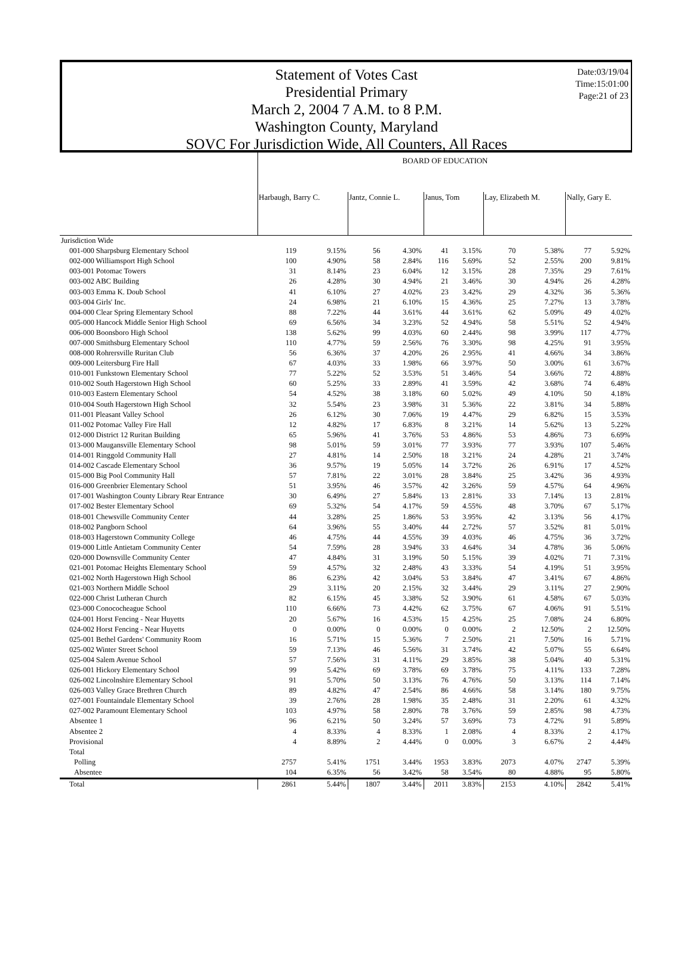Date:03/19/04
Time:15:01:00
Page:21 of 23
Statement of Votes Cast
Presidential Primary
March 2, 2004 7 A.M. to 8 P.M.
Washington County, Maryland
SOVC For Jurisdiction Wide, All Counters, All Races
| | BOARD OF EDUCATION | | | | | | | | | |
| | Harbaugh, Barry C. | | Jantz, Connie L. | | Janus, Tom | | Lay, Elizabeth M. | | Nally, Gary E. | |
| Jurisdiction Wide | | | | | | | | | | |
| 001-000 Sharpsburg Elementary School | 119 | 9.15% | 56 | 4.30% | 41 | 3.15% | 70 | 5.38% | 77 | 5.92% |
| 002-000 Williamsport High School | 100 | 4.90% | 58 | 2.84% | 116 | 5.69% | 52 | 2.55% | 200 | 9.81% |
| 003-001 Potomac Towers | 31 | 8.14% | 23 | 6.04% | 12 | 3.15% | 28 | 7.35% | 29 | 7.61% |
| 003-002 ABC Building | 26 | 4.28% | 30 | 4.94% | 21 | 3.46% | 30 | 4.94% | 26 | 4.28% |
| 003-003 Emma K. Doub School | 41 | 6.10% | 27 | 4.02% | 23 | 3.42% | 29 | 4.32% | 36 | 5.36% |
| 003-004 Girls' Inc. | 24 | 6.98% | 21 | 6.10% | 15 | 4.36% | 25 | 7.27% | 13 | 3.78% |
| 004-000 Clear Spring Elementary School | 88 | 7.22% | 44 | 3.61% | 44 | 3.61% | 62 | 5.09% | 49 | 4.02% |
| 005-000 Hancock Middle Senior High School | 69 | 6.56% | 34 | 3.23% | 52 | 4.94% | 58 | 5.51% | 52 | 4.94% |
| 006-000 Boonsboro High School | 138 | 5.62% | 99 | 4.03% | 60 | 2.44% | 98 | 3.99% | 117 | 4.77% |
| 007-000 Smithsburg Elementary School | 110 | 4.77% | 59 | 2.56% | 76 | 3.30% | 98 | 4.25% | 91 | 3.95% |
| 008-000 Rohrersville Ruritan Club | 56 | 6.36% | 37 | 4.20% | 26 | 2.95% | 41 | 4.66% | 34 | 3.86% |
| 009-000 Leitersburg Fire Hall | 67 | 4.03% | 33 | 1.98% | 66 | 3.97% | 50 | 3.00% | 61 | 3.67% |
| 010-001 Funkstown Elementary School | 77 | 5.22% | 52 | 3.53% | 51 | 3.46% | 54 | 3.66% | 72 | 4.88% |
| 010-002 South Hagerstown High School | 60 | 5.25% | 33 | 2.89% | 41 | 3.59% | 42 | 3.68% | 74 | 6.48% |
| 010-003 Eastern Elementary School | 54 | 4.52% | 38 | 3.18% | 60 | 5.02% | 49 | 4.10% | 50 | 4.18% |
| 010-004 South Hagerstown High School | 32 | 5.54% | 23 | 3.98% | 31 | 5.36% | 22 | 3.81% | 34 | 5.88% |
| 011-001 Pleasant Valley School | 26 | 6.12% | 30 | 7.06% | 19 | 4.47% | 29 | 6.82% | 15 | 3.53% |
| 011-002 Potomac Valley Fire Hall | 12 | 4.82% | 17 | 6.83% | 8 | 3.21% | 14 | 5.62% | 13 | 5.22% |
| 012-000 District 12 Ruritan Building | 65 | 5.96% | 41 | 3.76% | 53 | 4.86% | 53 | 4.86% | 73 | 6.69% |
| 013-000 Maugansville Elementary School | 98 | 5.01% | 59 | 3.01% | 77 | 3.93% | 77 | 3.93% | 107 | 5.46% |
| 014-001 Ringgold Community Hall | 27 | 4.81% | 14 | 2.50% | 18 | 3.21% | 24 | 4.28% | 21 | 3.74% |
| 014-002 Cascade Elementary School | 36 | 9.57% | 19 | 5.05% | 14 | 3.72% | 26 | 6.91% | 17 | 4.52% |
| 015-000 Big Pool Community Hall | 57 | 7.81% | 22 | 3.01% | 28 | 3.84% | 25 | 3.42% | 36 | 4.93% |
| 016-000 Greenbrier Elementary School | 51 | 3.95% | 46 | 3.57% | 42 | 3.26% | 59 | 4.57% | 64 | 4.96% |
| 017-001 Washington County Library Rear Entrance | 30 | 6.49% | 27 | 5.84% | 13 | 2.81% | 33 | 7.14% | 13 | 2.81% |
| 017-002 Bester Elementary School | 69 | 5.32% | 54 | 4.17% | 59 | 4.55% | 48 | 3.70% | 67 | 5.17% |
| 018-001 Chewsville Community Center | 44 | 3.28% | 25 | 1.86% | 53 | 3.95% | 42 | 3.13% | 56 | 4.17% |
| 018-002 Pangborn School | 64 | 3.96% | 55 | 3.40% | 44 | 2.72% | 57 | 3.52% | 81 | 5.01% |
| 018-003 Hagerstown Community College | 46 | 4.75% | 44 | 4.55% | 39 | 4.03% | 46 | 4.75% | 36 | 3.72% |
| 019-000 Little Antietam Community Center | 54 | 7.59% | 28 | 3.94% | 33 | 4.64% | 34 | 4.78% | 36 | 5.06% |
| 020-000 Downsville Community Center | 47 | 4.84% | 31 | 3.19% | 50 | 5.15% | 39 | 4.02% | 71 | 7.31% |
| 021-001 Potomac Heights Elementary School | 59 | 4.57% | 32 | 2.48% | 43 | 3.33% | 54 | 4.19% | 51 | 3.95% |
| 021-002 North Hagerstown High School | 86 | 6.23% | 42 | 3.04% | 53 | 3.84% | 47 | 3.41% | 67 | 4.86% |
| 021-003 Northern Middle School | 29 | 3.11% | 20 | 2.15% | 32 | 3.44% | 29 | 3.11% | 27 | 2.90% |
| 022-000 Christ Lutheran Church | 82 | 6.15% | 45 | 3.38% | 52 | 3.90% | 61 | 4.58% | 67 | 5.03% |
| 023-000 Conococheague School | 110 | 6.66% | 73 | 4.42% | 62 | 3.75% | 67 | 4.06% | 91 | 5.51% |
| 024-001 Horst Fencing - Near Huyetts | 20 | 5.67% | 16 | 4.53% | 15 | 4.25% | 25 | 7.08% | 24 | 6.80% |
| 024-002 Horst Fencing - Near Huyetts | 0 | 0.00% | 0 | 0.00% | 0 | 0.00% | 2 | 12.50% | 2 | 12.50% |
| 025-001 Bethel Gardens' Community Room | 16 | 5.71% | 15 | 5.36% | 7 | 2.50% | 21 | 7.50% | 16 | 5.71% |
| 025-002 Winter Street School | 59 | 7.13% | 46 | 5.56% | 31 | 3.74% | 42 | 5.07% | 55 | 6.64% |
| 025-004 Salem Avenue School | 57 | 7.56% | 31 | 4.11% | 29 | 3.85% | 38 | 5.04% | 40 | 5.31% |
| 026-001 Hickory Elementary School | 99 | 5.42% | 69 | 3.78% | 69 | 3.78% | 75 | 4.11% | 133 | 7.28% |
| 026-002 Lincolnshire Elementary School | 91 | 5.70% | 50 | 3.13% | 76 | 4.76% | 50 | 3.13% | 114 | 7.14% |
| 026-003 Valley Grace Brethren Church | 89 | 4.82% | 47 | 2.54% | 86 | 4.66% | 58 | 3.14% | 180 | 9.75% |
| 027-001 Fountaindale Elementary School | 39 | 2.76% | 28 | 1.98% | 35 | 2.48% | 31 | 2.20% | 61 | 4.32% |
| 027-002 Paramount Elementary School | 103 | 4.97% | 58 | 2.80% | 78 | 3.76% | 59 | 2.85% | 98 | 4.73% |
| Absentee 1 | 96 | 6.21% | 50 | 3.24% | 57 | 3.69% | 73 | 4.72% | 91 | 5.89% |
| Absentee 2 | 4 | 8.33% | 4 | 8.33% | 1 | 2.08% | 4 | 8.33% | 2 | 4.17% |
| Provisional | 4 | 8.89% | 2 | 4.44% | 0 | 0.00% | 3 | 6.67% | 2 | 4.44% |
| Total | | | | | | | | | | |
| Polling | 2757 | 5.41% | 1751 | 3.44% | 1953 | 3.83% | 2073 | 4.07% | 2747 | 5.39% |
| Absentee | 104 | 6.35% | 56 | 3.42% | 58 | 3.54% | 80 | 4.88% | 95 | 5.80% |
| Total | 2861 | 5.44% | 1807 | 3.44% | 2011 | 3.83% | 2153 | 4.10% | 2842 | 5.41% |